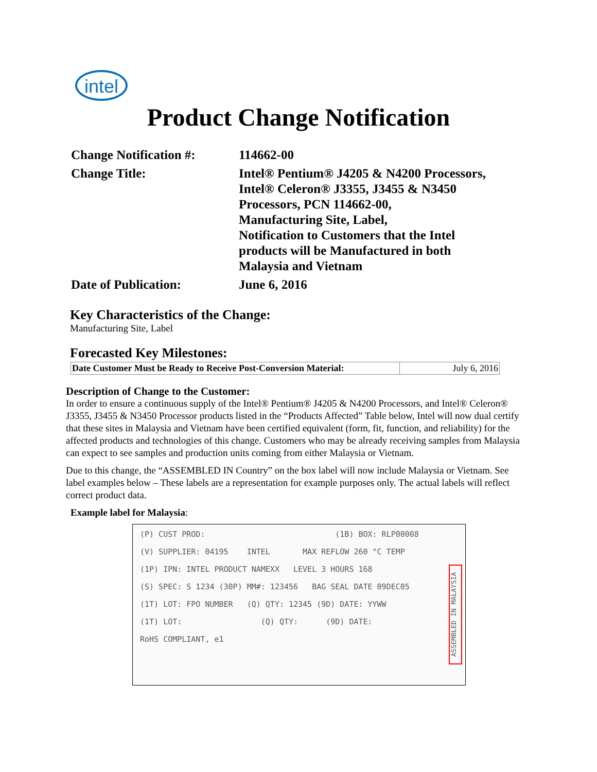intel
Product Change Notification
| Change Notification #: | 114662-00 |
| Change Title: | Intel® Pentium® J4205 & N4200 Processors, Intel® Celeron® J3355, J3455 & N3450 Processors, PCN 114662-00, Manufacturing Site, Label, Notification to Customers that the Intel products will be Manufactured in both Malaysia and Vietnam |
| Date of Publication: | June 6, 2016 |
Key Characteristics of the Change:
Manufacturing Site, Label
Forecasted Key Milestones:
| Date Customer Must be Ready to Receive Post-Conversion Material: | July 6, 2016 |
Description of Change to the Customer:
In order to ensure a continuous supply of the Intel® Pentium® J4205 & N4200 Processors, and Intel® Celeron® J3355, J3455 & N3450 Processor products listed in the “Products Affected” Table below, Intel will now dual certify that these sites in Malaysia and Vietnam have been certified equivalent (form, fit, function, and reliability) for the affected products and technologies of this change. Customers who may be already receiving samples from Malaysia can expect to see samples and production units coming from either Malaysia or Vietnam.
Due to this change, the “ASSEMBLED IN Country” on the box label will now include Malaysia or Vietnam. See label examples below – These labels are a representation for example purposes only. The actual labels will reflect correct product data.
Example label for Malaysia:
(P) CUST PROD: (1B) BOX: RLP00008
(V) SUPPLIER: 04195 INTEL MAX REFLOW 260 °C TEMP
(1P) IPN: INTEL PRODUCT NAMEXX LEVEL 3 HOURS 168
(S) SPEC: S 1234 (30P) MM#: 123456 BAG SEAL DATE 09DEC05
(1T) LOT: FPO NUMBER (Q) QTY: 12345 (9D) DATE: YYWW
(1T) LOT: (Q) QTY: (9D) DATE:
RoHS COMPLIANT, e1
ASSEMBLED IN MALAYSIA